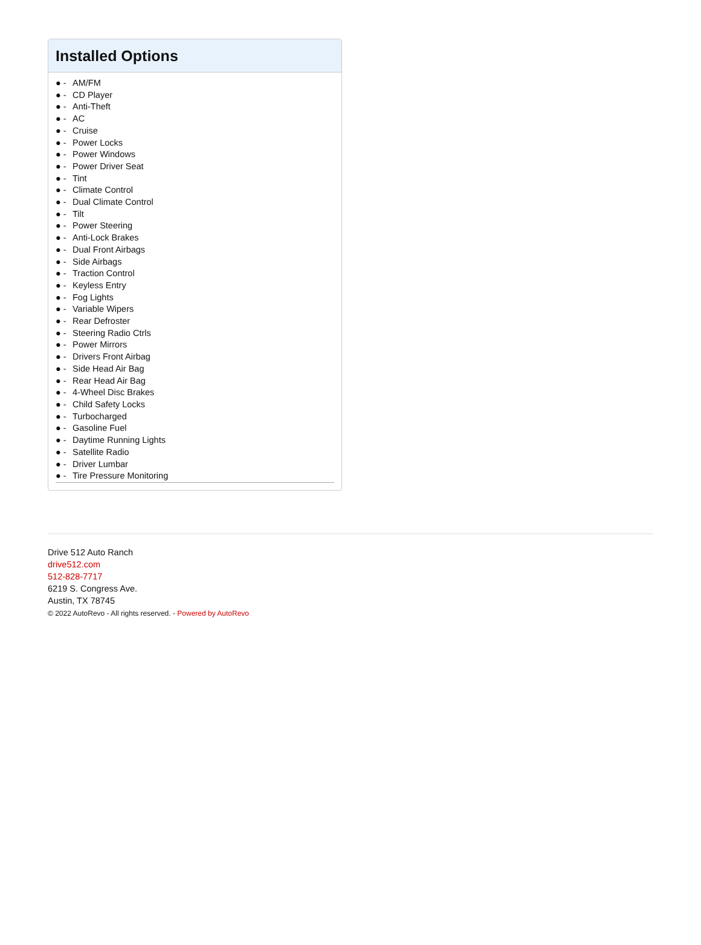Installed Options
● - AM/FM
● - CD Player
● - Anti-Theft
● - AC
● - Cruise
● - Power Locks
● - Power Windows
● - Power Driver Seat
● - Tint
● - Climate Control
● - Dual Climate Control
● - Tilt
● - Power Steering
● - Anti-Lock Brakes
● - Dual Front Airbags
● - Side Airbags
● - Traction Control
● - Keyless Entry
● - Fog Lights
● - Variable Wipers
● - Rear Defroster
● - Steering Radio Ctrls
● - Power Mirrors
● - Drivers Front Airbag
● - Side Head Air Bag
● - Rear Head Air Bag
● - 4-Wheel Disc Brakes
● - Child Safety Locks
● - Turbocharged
● - Gasoline Fuel
● - Daytime Running Lights
● - Satellite Radio
● - Driver Lumbar
● - Tire Pressure Monitoring
Drive 512 Auto Ranch
drive512.com
512-828-7717
6219 S. Congress Ave.
Austin, TX 78745
© 2022 AutoRevo - All rights reserved. - Powered by AutoRevo